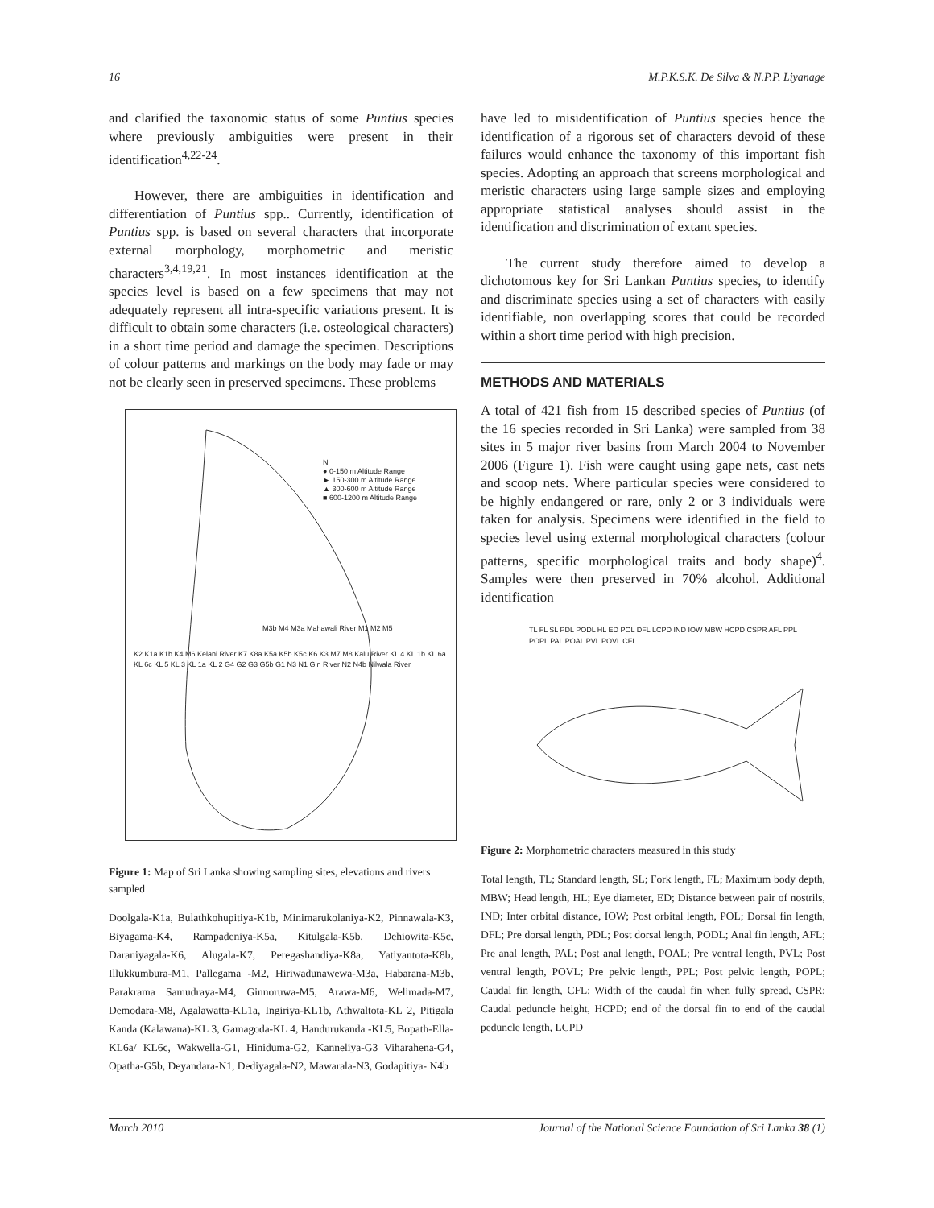16 M.P.K.S.K. De Silva & N.P.P. Liyanage
and clarified the taxonomic status of some Puntius species where previously ambiguities were present in their identification<sup>4,22-24</sup>.
However, there are ambiguities in identification and differentiation of Puntius spp.. Currently, identification of Puntius spp. is based on several characters that incorporate external morphology, morphometric and meristic characters<sup>3,4,19,21</sup>. In most instances identification at the species level is based on a few specimens that may not adequately represent all intra-specific variations present. It is difficult to obtain some characters (i.e. osteological characters) in a short time period and damage the specimen. Descriptions of colour patterns and markings on the body may fade or may not be clearly seen in preserved specimens. These problems
N
● 0-150 m Altitude Range
► 150-300 m Altitude Range
▲ 300-600 m Altitude Range
■ 600-1200 m Altitude Range
M3b M4 M3a Mahawali River M1 M2 M5
K2 K1a K1b K4 M6 Kelani River K7 K8a K5a K5b K5c K6 K3 M7 M8 Kalu River KL 4 KL 1b KL 6a KL 6c KL 5 KL 3 KL 1a KL 2 G4 G2 G3 G5b G1 N3 N1 Gin River N2 N4b Nilwala River
Figure 1: Map of Sri Lanka showing sampling sites, elevations and rivers sampled
Doolgala-K1a, Bulathkohupitiya-K1b, Minimarukolaniya-K2, Pinnawala-K3, Biyagama-K4, Rampadeniya-K5a, Kitulgala-K5b, Dehiowita-K5c, Daraniyagala-K6, Alugala-K7, Peregashandiya-K8a, Yatiyantota-K8b, Illukkumbura-M1, Pallegama -M2, Hiriwadunawewa-M3a, Habarana-M3b, Parakrama Samudraya-M4, Ginnoruwa-M5, Arawa-M6, Welimada-M7, Demodara-M8, Agalawatta-KL1a, Ingiriya-KL1b, Athwaltota-KL 2, Pitigala Kanda (Kalawana)-KL 3, Gamagoda-KL 4, Handurukanda -KL5, Bopath-Ella-KL6a/ KL6c, Wakwella-G1, Hiniduma-G2, Kanneliya-G3 Viharahena-G4, Opatha-G5b, Deyandara-N1, Dediyagala-N2, Mawarala-N3, Godapitiya- N4b
have led to misidentification of Puntius species hence the identification of a rigorous set of characters devoid of these failures would enhance the taxonomy of this important fish species. Adopting an approach that screens morphological and meristic characters using large sample sizes and employing appropriate statistical analyses should assist in the identification and discrimination of extant species.
The current study therefore aimed to develop a dichotomous key for Sri Lankan Puntius species, to identify and discriminate species using a set of characters with easily identifiable, non overlapping scores that could be recorded within a short time period with high precision.
METHODS AND MATERIALS
A total of 421 fish from 15 described species of Puntius (of the 16 species recorded in Sri Lanka) were sampled from 38 sites in 5 major river basins from March 2004 to November 2006 (Figure 1). Fish were caught using gape nets, cast nets and scoop nets. Where particular species were considered to be highly endangered or rare, only 2 or 3 individuals were taken for analysis. Specimens were identified in the field to species level using external morphological characters (colour patterns, specific morphological traits and body shape)<sup>4</sup>. Samples were then preserved in 70% alcohol. Additional identification
TL FL SL PDL PODL HL ED POL DFL LCPD IND IOW MBW HCPD CSPR AFL PPL POPL PAL POAL PVL POVL CFL
Figure 2: Morphometric characters measured in this study
Total length, TL; Standard length, SL; Fork length, FL; Maximum body depth, MBW; Head length, HL; Eye diameter, ED; Distance between pair of nostrils, IND; Inter orbital distance, IOW; Post orbital length, POL; Dorsal fin length, DFL; Pre dorsal length, PDL; Post dorsal length, PODL; Anal fin length, AFL; Pre anal length, PAL; Post anal length, POAL; Pre ventral length, PVL; Post ventral length, POVL; Pre pelvic length, PPL; Post pelvic length, POPL; Caudal fin length, CFL; Width of the caudal fin when fully spread, CSPR; Caudal peduncle height, HCPD; end of the dorsal fin to end of the caudal peduncle length, LCPD
March 2010 Journal of the National Science Foundation of Sri Lanka 38 (1)